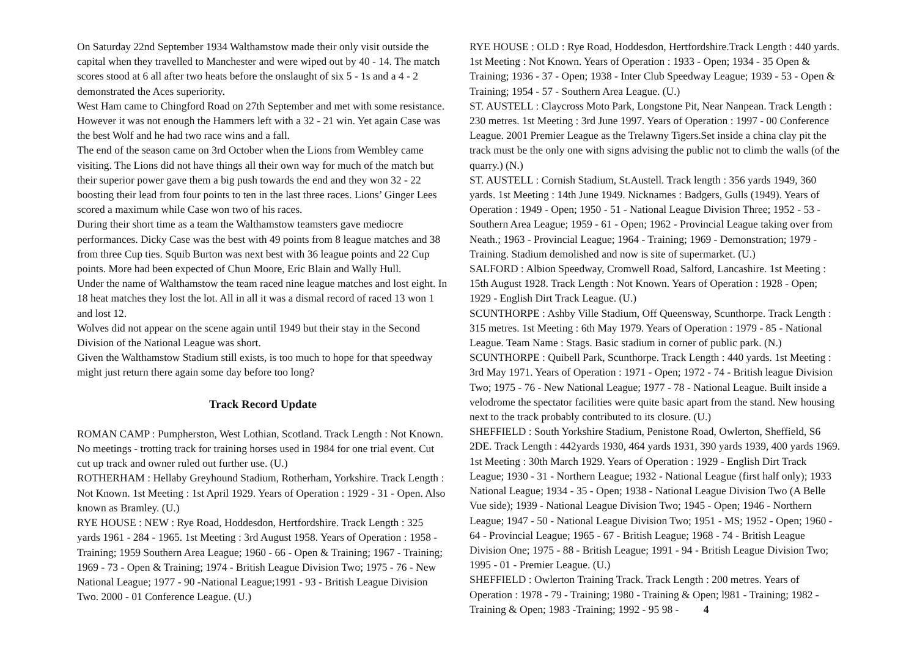On Saturday 22nd September 1934 Walthamstow made their only visit outside the capital when they travelled to Manchester and were wiped out by 40 - 14. The match scores stood at 6 all after two heats before the onslaught of six 5 - 1s and a 4 - 2 demonstrated the Aces superiority.
West Ham came to Chingford Road on 27th September and met with some resistance. However it was not enough the Hammers left with a 32 - 21 win. Yet again Case was the best Wolf and he had two race wins and a fall.
The end of the season came on 3rd October when the Lions from Wembley came visiting. The Lions did not have things all their own way for much of the match but their superior power gave them a big push towards the end and they won 32 - 22 boosting their lead from four points to ten in the last three races. Lions’ Ginger Lees scored a maximum while Case won two of his races.
During their short time as a team the Walthamstow teamsters gave mediocre performances. Dicky Case was the best with 49 points from 8 league matches and 38 from three Cup ties. Squib Burton was next best with 36 league points and 22 Cup points. More had been expected of Chun Moore, Eric Blain and Wally Hull.
Under the name of Walthamstow the team raced nine league matches and lost eight. In 18 heat matches they lost the lot. All in all it was a dismal record of raced 13 won 1 and lost 12.
Wolves did not appear on the scene again until 1949 but their stay in the Second Division of the National League was short.
Given the Walthamstow Stadium still exists, is too much to hope for that speedway might just return there again some day before too long?
Track Record Update
ROMAN CAMP : Pumpherston, West Lothian, Scotland. Track Length : Not Known. No meetings - trotting track for training horses used in 1984 for one trial event. Cut cut up track and owner ruled out further use. (U.)
ROTHERHAM : Hellaby Greyhound Stadium, Rotherham, Yorkshire. Track Length : Not Known. 1st Meeting : 1st April 1929. Years of Operation : 1929 - 31 - Open. Also known as Bramley. (U.)
RYE HOUSE : NEW : Rye Road, Hoddesdon, Hertfordshire. Track Length : 325 yards 1961 - 284 - 1965. 1st Meeting : 3rd August 1958. Years of Operation : 1958 - Training; 1959 Southern Area League; 1960 - 66 - Open & Training; 1967 - Training; 1969 - 73 - Open & Training; 1974 - British League Division Two; 1975 - 76 - New National League; 1977 - 90 -National League;1991 - 93 - British League Division Two. 2000 - 01 Conference League. (U.)
RYE HOUSE : OLD : Rye Road, Hoddesdon, Hertfordshire.Track Length : 440 yards. 1st Meeting : Not Known. Years of Operation : 1933 - Open; 1934 - 35 Open & Training; 1936 - 37 - Open; 1938 - Inter Club Speedway League; 1939 - 53 - Open & Training; 1954 - 57 - Southern Area League. (U.)
ST. AUSTELL : Claycross Moto Park, Longstone Pit, Near Nanpean. Track Length : 230 metres. 1st Meeting : 3rd June 1997. Years of Operation : 1997 - 00 Conference League. 2001 Premier League as the Trelawny Tigers.Set inside a china clay pit the track must be the only one with signs advising the public not to climb the walls (of the quarry.) (N.)
ST. AUSTELL : Cornish Stadium, St.Austell. Track length : 356 yards 1949, 360 yards. 1st Meeting : 14th June 1949. Nicknames : Badgers, Gulls (1949). Years of Operation : 1949 - Open; 1950 - 51 - National League Division Three; 1952 - 53 - Southern Area League; 1959 - 61 - Open; 1962 - Provincial League taking over from Neath.; 1963 - Provincial League; 1964 - Training; 1969 - Demonstration; 1979 - Training. Stadium demolished and now is site of supermarket. (U.)
SALFORD : Albion Speedway, Cromwell Road, Salford, Lancashire. 1st Meeting : 15th August 1928. Track Length : Not Known. Years of Operation : 1928 - Open; 1929 - English Dirt Track League. (U.)
SCUNTHORPE : Ashby Ville Stadium, Off Queensway, Scunthorpe. Track Length : 315 metres. 1st Meeting : 6th May 1979. Years of Operation : 1979 - 85 - National League. Team Name : Stags. Basic stadium in corner of public park. (N.)
SCUNTHORPE : Quibell Park, Scunthorpe. Track Length : 440 yards. 1st Meeting : 3rd May 1971. Years of Operation : 1971 - Open; 1972 - 74 - British league Division Two; 1975 - 76 - New National League; 1977 - 78 - National League. Built inside a velodrome the spectator facilities were quite basic apart from the stand. New housing next to the track probably contributed to its closure. (U.)
SHEFFIELD : South Yorkshire Stadium, Penistone Road, Owlerton, Sheffield, S6 2DE. Track Length : 442yards 1930, 464 yards 1931, 390 yards 1939, 400 yards 1969. 1st Meeting : 30th March 1929. Years of Operation : 1929 - English Dirt Track League; 1930 - 31 - Northern League; 1932 - National League (first half only); 1933 National League; 1934 - 35 - Open; 1938 - National League Division Two (A Belle Vue side); 1939 - National League Division Two; 1945 - Open; 1946 - Northern League; 1947 - 50 - National League Division Two; 1951 - MS; 1952 - Open; 1960 - 64 - Provincial League; 1965 - 67 - British League; 1968 - 74 - British League Division One; 1975 - 88 - British League; 1991 - 94 - British League Division Two; 1995 - 01 - Premier League. (U.)
SHEFFIELD : Owlerton Training Track. Track Length : 200 metres. Years of Operation : 1978 - 79 - Training; 1980 - Training & Open; l981 - Training; 1982 - Training & Open; 1983 -Training; 1992 - 95 98 - 4